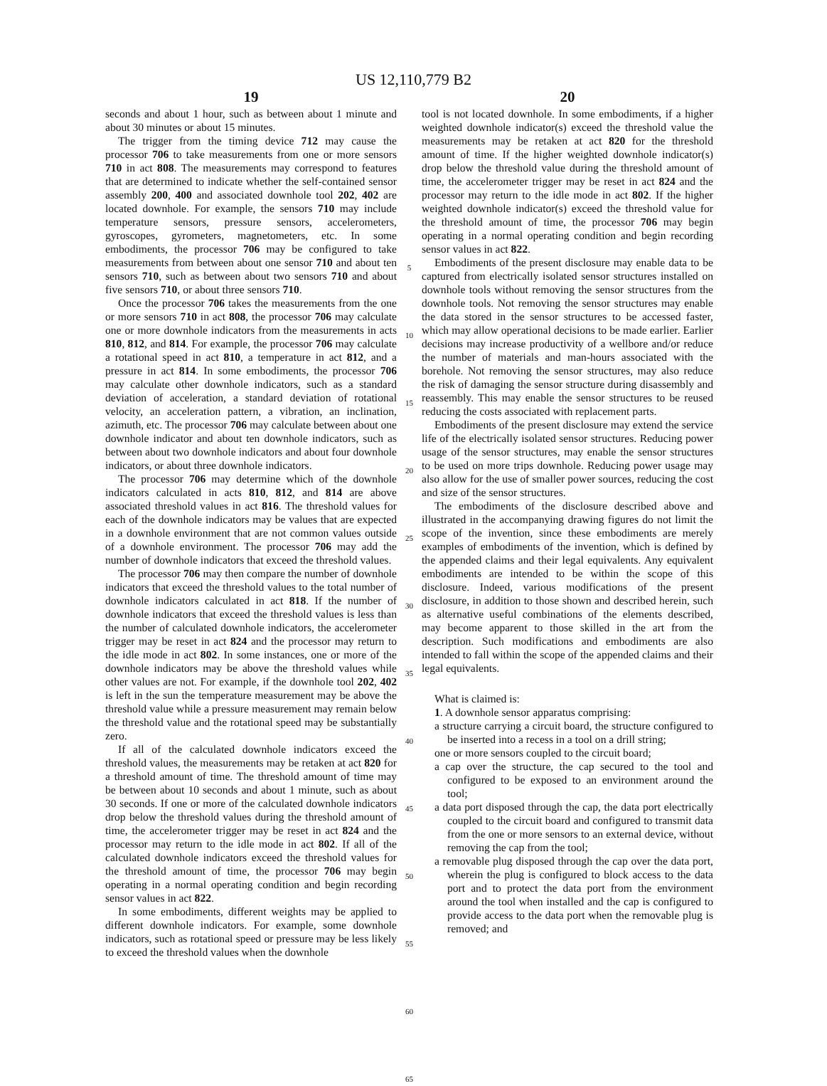US 12,110,779 B2
19
seconds and about 1 hour, such as between about 1 minute and about 30 minutes or about 15 minutes.
The trigger from the timing device 712 may cause the processor 706 to take measurements from one or more sensors 710 in act 808. The measurements may correspond to features that are determined to indicate whether the self-contained sensor assembly 200, 400 and associated downhole tool 202, 402 are located downhole. For example, the sensors 710 may include temperature sensors, pressure sensors, accelerometers, gyroscopes, gyrometers, magnetometers, etc. In some embodiments, the processor 706 may be configured to take measurements from between about one sensor 710 and about ten sensors 710, such as between about two sensors 710 and about five sensors 710, or about three sensors 710.
Once the processor 706 takes the measurements from the one or more sensors 710 in act 808, the processor 706 may calculate one or more downhole indicators from the measurements in acts 810, 812, and 814. For example, the processor 706 may calculate a rotational speed in act 810, a temperature in act 812, and a pressure in act 814. In some embodiments, the processor 706 may calculate other downhole indicators, such as a standard deviation of acceleration, a standard deviation of rotational velocity, an acceleration pattern, a vibration, an inclination, azimuth, etc. The processor 706 may calculate between about one downhole indicator and about ten downhole indicators, such as between about two downhole indicators and about four downhole indicators, or about three downhole indicators.
The processor 706 may determine which of the downhole indicators calculated in acts 810, 812, and 814 are above associated threshold values in act 816. The threshold values for each of the downhole indicators may be values that are expected in a downhole environment that are not common values outside of a downhole environment. The processor 706 may add the number of downhole indicators that exceed the threshold values.
The processor 706 may then compare the number of downhole indicators that exceed the threshold values to the total number of downhole indicators calculated in act 818. If the number of downhole indicators that exceed the threshold values is less than the number of calculated downhole indicators, the accelerometer trigger may be reset in act 824 and the processor may return to the idle mode in act 802. In some instances, one or more of the downhole indicators may be above the threshold values while other values are not. For example, if the downhole tool 202, 402 is left in the sun the temperature measurement may be above the threshold value while a pressure measurement may remain below the threshold value and the rotational speed may be substantially zero.
If all of the calculated downhole indicators exceed the threshold values, the measurements may be retaken at act 820 for a threshold amount of time. The threshold amount of time may be between about 10 seconds and about 1 minute, such as about 30 seconds. If one or more of the calculated downhole indicators drop below the threshold values during the threshold amount of time, the accelerometer trigger may be reset in act 824 and the processor may return to the idle mode in act 802. If all of the calculated downhole indicators exceed the threshold values for the threshold amount of time, the processor 706 may begin operating in a normal operating condition and begin recording sensor values in act 822.
In some embodiments, different weights may be applied to different downhole indicators. For example, some downhole indicators, such as rotational speed or pressure may be less likely to exceed the threshold values when the downhole
5
10
15
20
25
30
35
40
45
50
55
60
65
20
tool is not located downhole. In some embodiments, if a higher weighted downhole indicator(s) exceed the threshold value the measurements may be retaken at act 820 for the threshold amount of time. If the higher weighted downhole indicator(s) drop below the threshold value during the threshold amount of time, the accelerometer trigger may be reset in act 824 and the processor may return to the idle mode in act 802. If the higher weighted downhole indicator(s) exceed the threshold value for the threshold amount of time, the processor 706 may begin operating in a normal operating condition and begin recording sensor values in act 822.
Embodiments of the present disclosure may enable data to be captured from electrically isolated sensor structures installed on downhole tools without removing the sensor structures from the downhole tools. Not removing the sensor structures may enable the data stored in the sensor structures to be accessed faster, which may allow operational decisions to be made earlier. Earlier decisions may increase productivity of a wellbore and/or reduce the number of materials and man-hours associated with the borehole. Not removing the sensor structures, may also reduce the risk of damaging the sensor structure during disassembly and reassembly. This may enable the sensor structures to be reused reducing the costs associated with replacement parts.
Embodiments of the present disclosure may extend the service life of the electrically isolated sensor structures. Reducing power usage of the sensor structures, may enable the sensor structures to be used on more trips downhole. Reducing power usage may also allow for the use of smaller power sources, reducing the cost and size of the sensor structures.
The embodiments of the disclosure described above and illustrated in the accompanying drawing figures do not limit the scope of the invention, since these embodiments are merely examples of embodiments of the invention, which is defined by the appended claims and their legal equivalents. Any equivalent embodiments are intended to be within the scope of this disclosure. Indeed, various modifications of the present disclosure, in addition to those shown and described herein, such as alternative useful combinations of the elements described, may become apparent to those skilled in the art from the description. Such modifications and embodiments are also intended to fall within the scope of the appended claims and their legal equivalents.
What is claimed is:
1. A downhole sensor apparatus comprising:
a structure carrying a circuit board, the structure configured to be inserted into a recess in a tool on a drill string;
one or more sensors coupled to the circuit board;
a cap over the structure, the cap secured to the tool and configured to be exposed to an environment around the tool;
a data port disposed through the cap, the data port electrically coupled to the circuit board and configured to transmit data from the one or more sensors to an external device, without removing the cap from the tool;
a removable plug disposed through the cap over the data port, wherein the plug is configured to block access to the data port and to protect the data port from the environment around the tool when installed and the cap is configured to provide access to the data port when the removable plug is removed; and